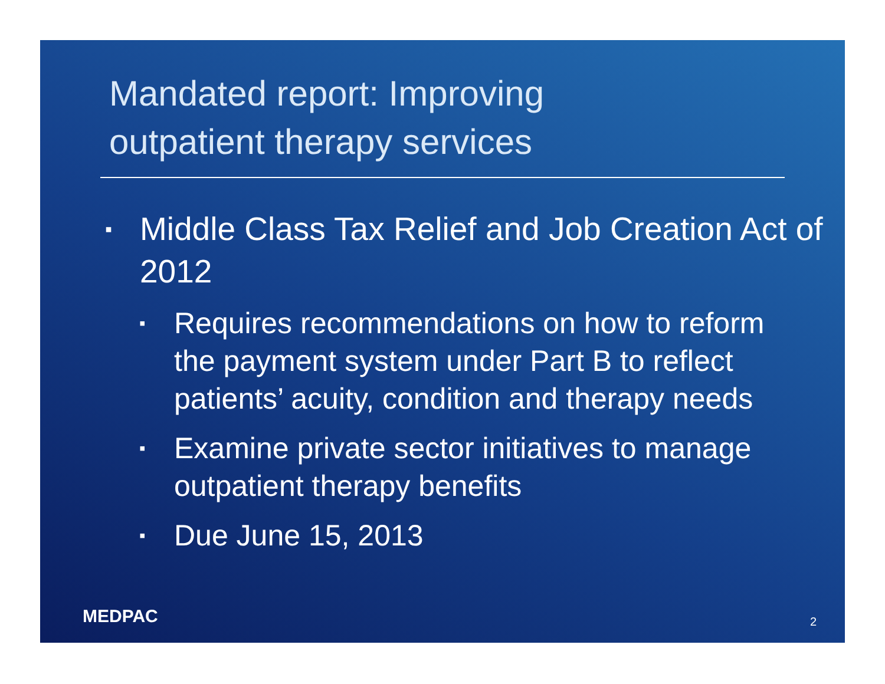Mandated report: Improving
outpatient therapy services
▪ Middle Class Tax Relief and Job Creation Act of 2012
▪ Requires recommendations on how to reform the payment system under Part B to reflect patients’ acuity, condition and therapy needs
▪ Examine private sector initiatives to manage outpatient therapy benefits
▪ Due June 15, 2013
MEDPAC 2